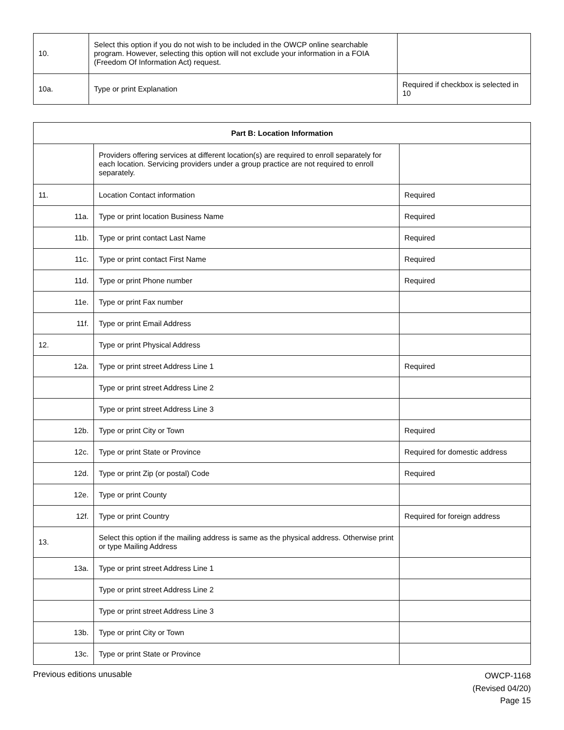| 10. | Select this option if you do not wish to be included in the OWCP online searchable program. However, selecting this option will not exclude your information in a FOIA (Freedom Of Information Act) request. | |
| 10a. | Type or print Explanation | Required if checkbox is selected in 10 |
| Part B: Location Information | | |
| --- | --- | --- |
| | Providers offering services at different location(s) are required to enroll separately for each location. Servicing providers under a group practice are not required to enroll separately. | |
| 11. | Location Contact information | Required |
| 11a. | Type or print location Business Name | Required |
| 11b. | Type or print contact Last Name | Required |
| 11c. | Type or print contact First Name | Required |
| 11d. | Type or print Phone number | Required |
| 11e. | Type or print Fax number | |
| 11f. | Type or print Email Address | |
| 12. | Type or print Physical Address | |
| 12a. | Type or print street Address Line 1 | Required |
| | Type or print street Address Line 2 | |
| | Type or print street Address Line 3 | |
| 12b. | Type or print City or Town | Required |
| 12c. | Type or print State or Province | Required for domestic address |
| 12d. | Type or print Zip (or postal) Code | Required |
| 12e. | Type or print County | |
| 12f. | Type or print Country | Required for foreign address |
| 13. | Select this option if the mailing address is same as the physical address. Otherwise print or type Mailing Address | |
| 13a. | Type or print street Address Line 1 | |
| | Type or print street Address Line 2 | |
| | Type or print street Address Line 3 | |
| 13b. | Type or print City or Town | |
| 13c. | Type or print State or Province | |
Previous editions unusable
OWCP-1168
(Revised 04/20)
Page 15